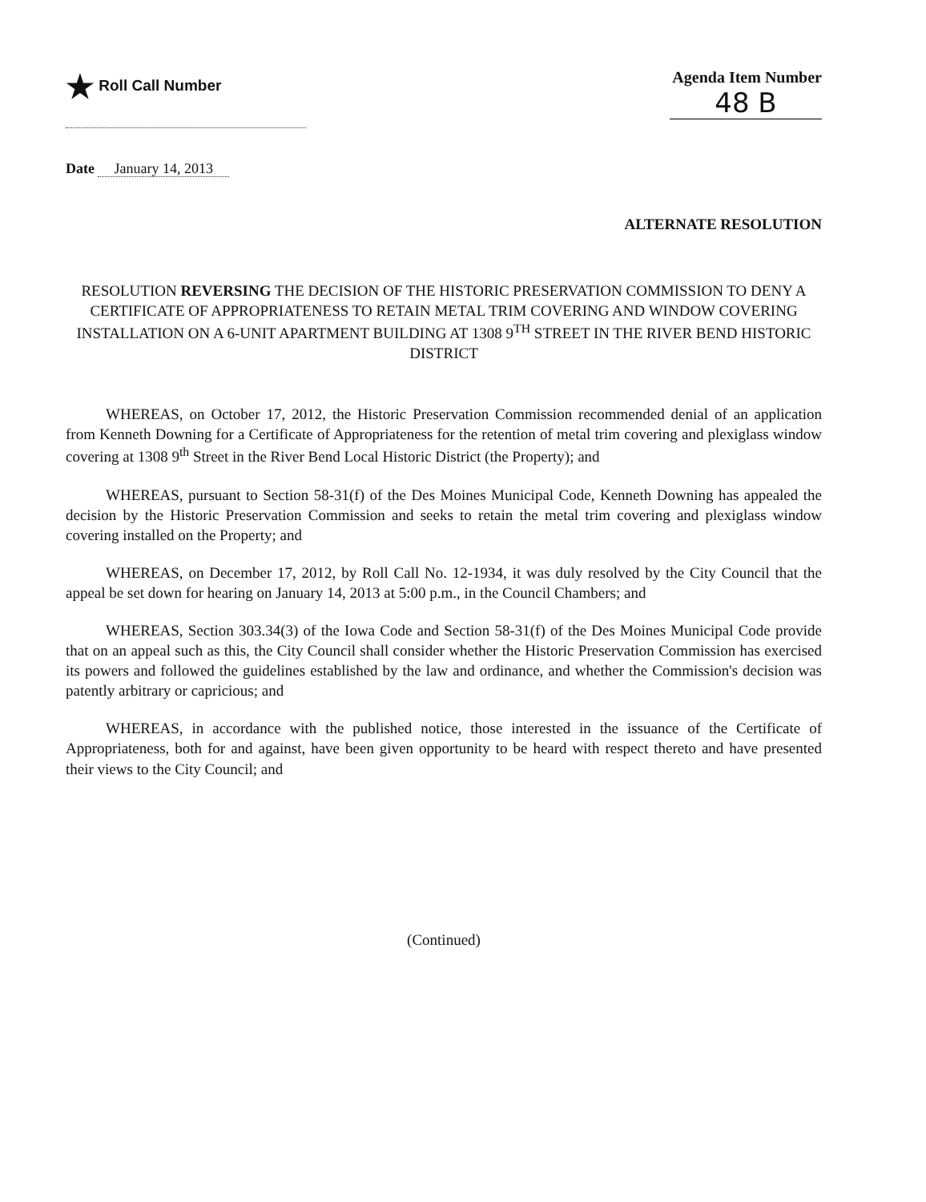★ Roll Call Number Agenda Item Number
48 B
Date January 14, 2013
ALTERNATE RESOLUTION
RESOLUTION REVERSING THE DECISION OF THE HISTORIC PRESERVATION COMMISSION TO DENY A CERTIFICATE OF APPROPRIATENESS TO RETAIN METAL TRIM COVERING AND WINDOW COVERING INSTALLATION ON A 6-UNIT APARTMENT BUILDING AT 1308 9<sup>TH</sup> STREET IN THE RIVER BEND HISTORIC DISTRICT
WHEREAS, on October 17, 2012, the Historic Preservation Commission recommended denial of an application from Kenneth Downing for a Certificate of Appropriateness for the retention of metal trim covering and plexiglass window covering at 1308 9<sup>th</sup> Street in the River Bend Local Historic District (the Property); and
WHEREAS, pursuant to Section 58-31(f) of the Des Moines Municipal Code, Kenneth Downing has appealed the decision by the Historic Preservation Commission and seeks to retain the metal trim covering and plexiglass window covering installed on the Property; and
WHEREAS, on December 17, 2012, by Roll Call No. 12-1934, it was duly resolved by the City Council that the appeal be set down for hearing on January 14, 2013 at 5:00 p.m., in the Council Chambers; and
WHEREAS, Section 303.34(3) of the Iowa Code and Section 58-31(f) of the Des Moines Municipal Code provide that on an appeal such as this, the City Council shall consider whether the Historic Preservation Commission has exercised its powers and followed the guidelines established by the law and ordinance, and whether the Commission's decision was patently arbitrary or capricious; and
WHEREAS, in accordance with the published notice, those interested in the issuance of the Certificate of Appropriateness, both for and against, have been given opportunity to be heard with respect thereto and have presented their views to the City Council; and
(Continued)